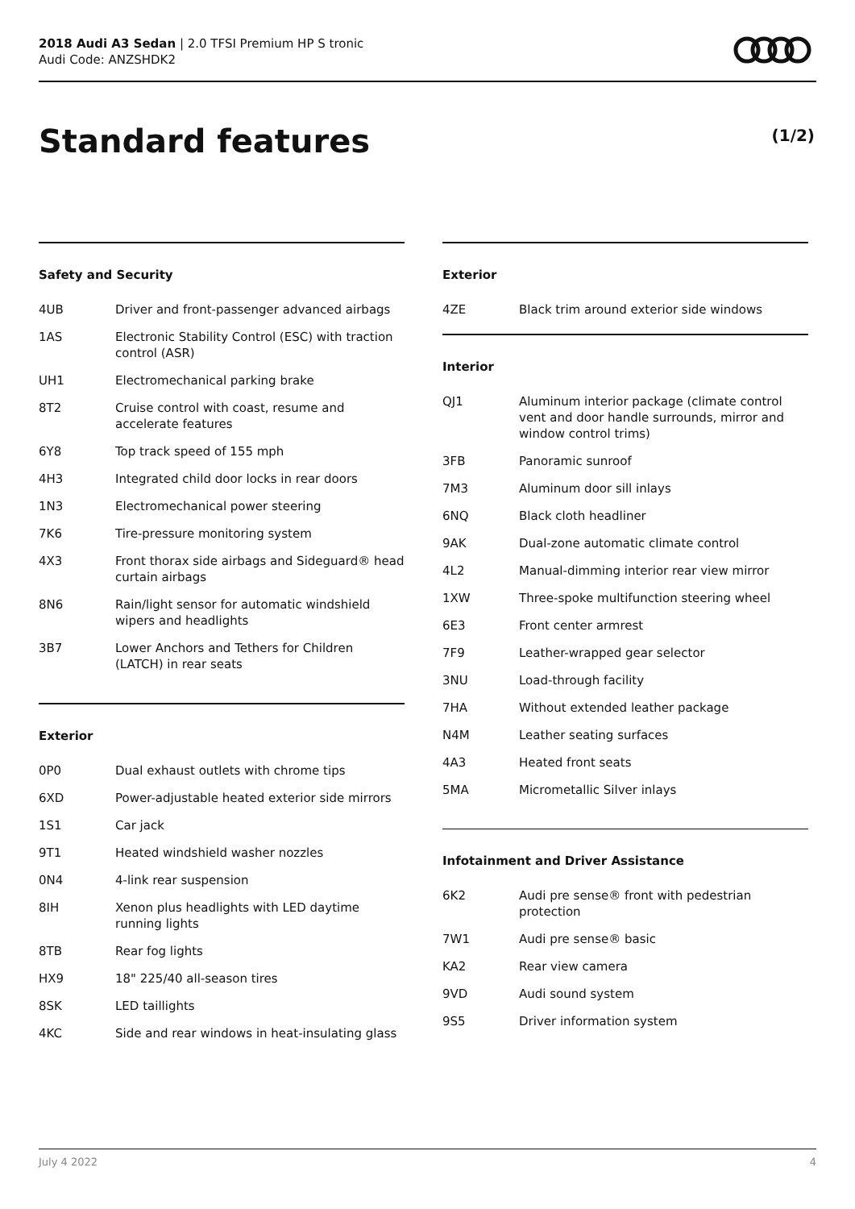2018 Audi A3 Sedan | 2.0 TFSI Premium HP S tronic
Audi Code: ANZSHDK2
Standard features (1/2)
Safety and Security
| 4UB | Driver and front-passenger advanced airbags |
| 1AS | Electronic Stability Control (ESC) with traction control (ASR) |
| UH1 | Electromechanical parking brake |
| 8T2 | Cruise control with coast, resume and accelerate features |
| 6Y8 | Top track speed of 155 mph |
| 4H3 | Integrated child door locks in rear doors |
| 1N3 | Electromechanical power steering |
| 7K6 | Tire-pressure monitoring system |
| 4X3 | Front thorax side airbags and Sideguard® head curtain airbags |
| 8N6 | Rain/light sensor for automatic windshield wipers and headlights |
| 3B7 | Lower Anchors and Tethers for Children (LATCH) in rear seats |
Exterior
| 0P0 | Dual exhaust outlets with chrome tips |
| 6XD | Power-adjustable heated exterior side mirrors |
| 1S1 | Car jack |
| 9T1 | Heated windshield washer nozzles |
| 0N4 | 4-link rear suspension |
| 8IH | Xenon plus headlights with LED daytime running lights |
| 8TB | Rear fog lights |
| HX9 | 18" 225/40 all-season tires |
| 8SK | LED taillights |
| 4KC | Side and rear windows in heat-insulating glass |
Exterior
| 4ZE | Black trim around exterior side windows |
Interior
| QJ1 | Aluminum interior package (climate control vent and door handle surrounds, mirror and window control trims) |
| 3FB | Panoramic sunroof |
| 7M3 | Aluminum door sill inlays |
| 6NQ | Black cloth headliner |
| 9AK | Dual-zone automatic climate control |
| 4L2 | Manual-dimming interior rear view mirror |
| 1XW | Three-spoke multifunction steering wheel |
| 6E3 | Front center armrest |
| 7F9 | Leather-wrapped gear selector |
| 3NU | Load-through facility |
| 7HA | Without extended leather package |
| N4M | Leather seating surfaces |
| 4A3 | Heated front seats |
| 5MA | Micrometallic Silver inlays |
Infotainment and Driver Assistance
| 6K2 | Audi pre sense® front with pedestrian protection |
| 7W1 | Audi pre sense® basic |
| KA2 | Rear view camera |
| 9VD | Audi sound system |
| 9S5 | Driver information system |
July 4 2022 4